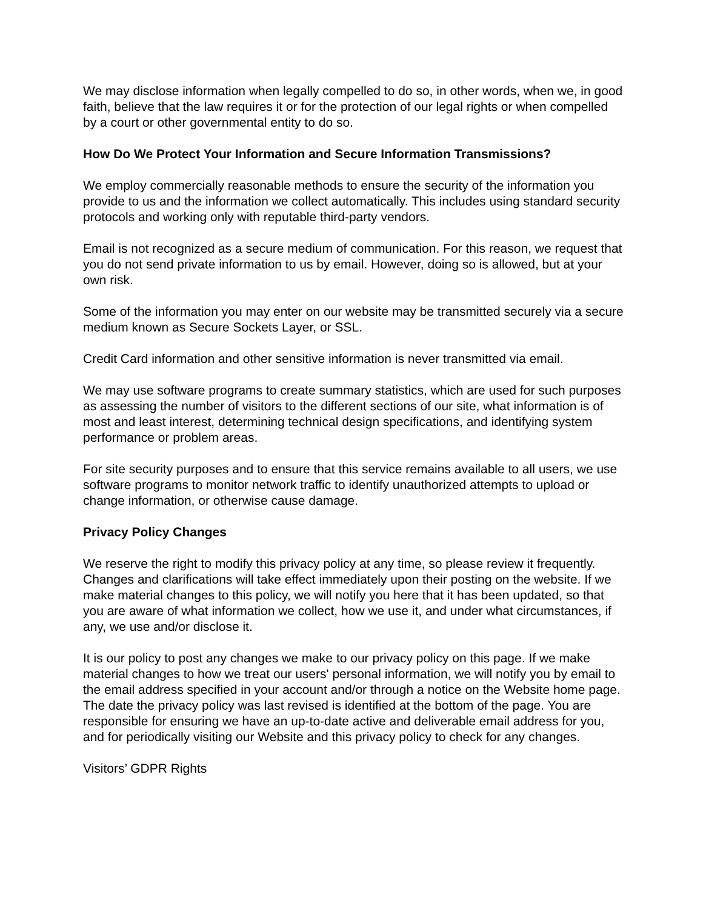We may disclose information when legally compelled to do so, in other words, when we, in good faith, believe that the law requires it or for the protection of our legal rights or when compelled by a court or other governmental entity to do so.
How Do We Protect Your Information and Secure Information Transmissions?
We employ commercially reasonable methods to ensure the security of the information you provide to us and the information we collect automatically. This includes using standard security protocols and working only with reputable third-party vendors.
Email is not recognized as a secure medium of communication. For this reason, we request that you do not send private information to us by email. However, doing so is allowed, but at your own risk.
Some of the information you may enter on our website may be transmitted securely via a secure medium known as Secure Sockets Layer, or SSL.
Credit Card information and other sensitive information is never transmitted via email.
We may use software programs to create summary statistics, which are used for such purposes as assessing the number of visitors to the different sections of our site, what information is of most and least interest, determining technical design specifications, and identifying system performance or problem areas.
For site security purposes and to ensure that this service remains available to all users, we use software programs to monitor network traffic to identify unauthorized attempts to upload or change information, or otherwise cause damage.
Privacy Policy Changes
We reserve the right to modify this privacy policy at any time, so please review it frequently. Changes and clarifications will take effect immediately upon their posting on the website. If we make material changes to this policy, we will notify you here that it has been updated, so that you are aware of what information we collect, how we use it, and under what circumstances, if any, we use and/or disclose it.
It is our policy to post any changes we make to our privacy policy on this page. If we make material changes to how we treat our users' personal information, we will notify you by email to the email address specified in your account and/or through a notice on the Website home page. The date the privacy policy was last revised is identified at the bottom of the page. You are responsible for ensuring we have an up-to-date active and deliverable email address for you, and for periodically visiting our Website and this privacy policy to check for any changes.
Visitors’ GDPR Rights